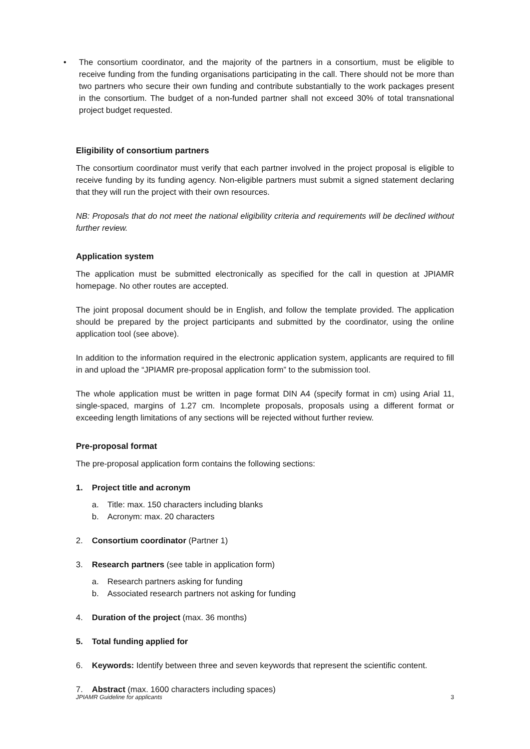• The consortium coordinator, and the majority of the partners in a consortium, must be eligible to receive funding from the funding organisations participating in the call. There should not be more than two partners who secure their own funding and contribute substantially to the work packages present in the consortium. The budget of a non-funded partner shall not exceed 30% of total transnational project budget requested.
Eligibility of consortium partners
The consortium coordinator must verify that each partner involved in the project proposal is eligible to receive funding by its funding agency. Non-eligible partners must submit a signed statement declaring that they will run the project with their own resources.
NB: Proposals that do not meet the national eligibility criteria and requirements will be declined without further review.
Application system
The application must be submitted electronically as specified for the call in question at JPIAMR homepage. No other routes are accepted.
The joint proposal document should be in English, and follow the template provided. The application should be prepared by the project participants and submitted by the coordinator, using the online application tool (see above).
In addition to the information required in the electronic application system, applicants are required to fill in and upload the “JPIAMR pre-proposal application form” to the submission tool.
The whole application must be written in page format DIN A4 (specify format in cm) using Arial 11, single-spaced, margins of 1.27 cm. Incomplete proposals, proposals using a different format or exceeding length limitations of any sections will be rejected without further review.
Pre-proposal format
The pre-proposal application form contains the following sections:
1. Project title and acronym
a. Title: max. 150 characters including blanks
b. Acronym: max. 20 characters
2. Consortium coordinator (Partner 1)
3. Research partners (see table in application form)
a. Research partners asking for funding
b. Associated research partners not asking for funding
4. Duration of the project (max. 36 months)
5. Total funding applied for
6. Keywords: Identify between three and seven keywords that represent the scientific content.
7. Abstract (max. 1600 characters including spaces)
JPIAMR Guideline for applicants 3